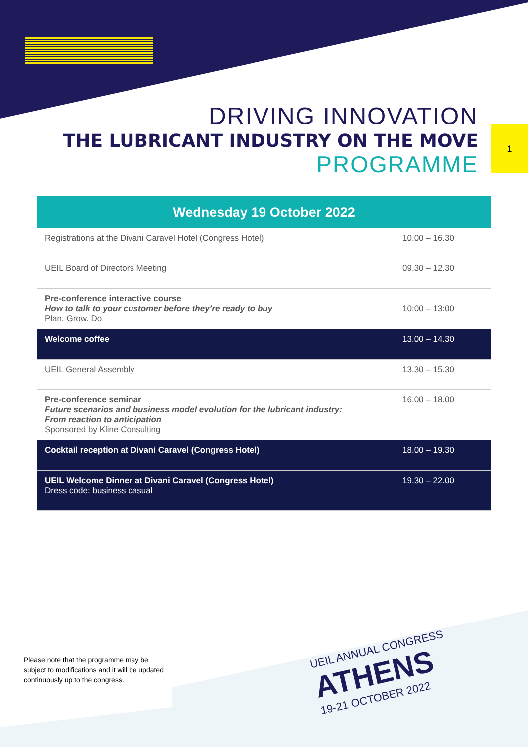DRIVING INNOVATION
THE LUBRICANT INDUSTRY ON THE MOVE
PROGRAMME
1
| Wednesday 19 October 2022 | |
| --- | --- |
| Registrations at the Divani Caravel Hotel (Congress Hotel) | 10.00 – 16.30 |
| UEIL Board of Directors Meeting | 09.30 – 12.30 |
| Pre-conference interactive course How to talk to your customer before they’re ready to buy Plan. Grow. Do | 10:00 – 13:00 |
| Welcome coffee | 13.00 – 14.30 |
| UEIL General Assembly | 13.30 – 15.30 |
| Pre-conference seminar Future scenarios and business model evolution for the lubricant industry: From reaction to anticipation Sponsored by Kline Consulting | 16.00 – 18.00 |
| Cocktail reception at Divani Caravel (Congress Hotel) | 18.00 – 19.30 |
| UEIL Welcome Dinner at Divani Caravel (Congress Hotel) Dress code: business casual | 19.30 – 22.00 |
Please note that the programme may be subject to modifications and it will be updated continuously up to the congress.
UEIL ANNUAL CONGRESS
ATHENS
19-21 OCTOBER 2022